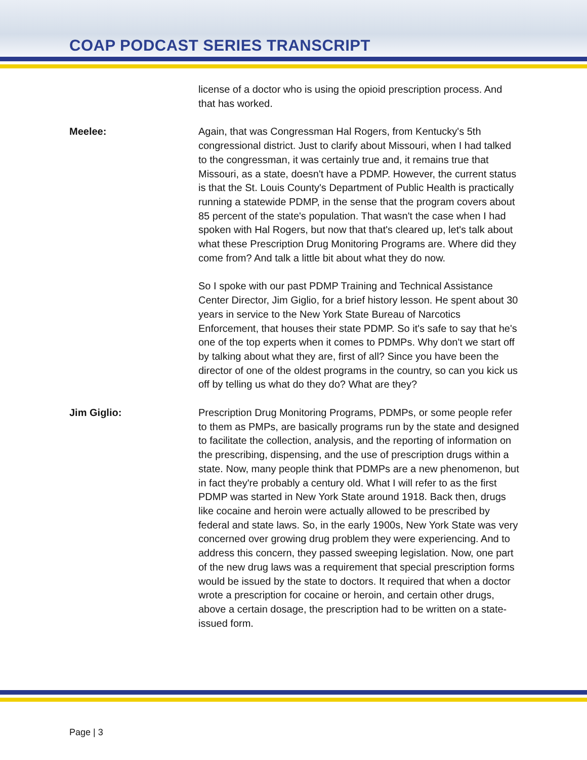COAP PODCAST SERIES TRANSCRIPT
license of a doctor who is using the opioid prescription process. And that has worked.
Meelee: Again, that was Congressman Hal Rogers, from Kentucky's 5th congressional district. Just to clarify about Missouri, when I had talked to the congressman, it was certainly true and, it remains true that Missouri, as a state, doesn't have a PDMP. However, the current status is that the St. Louis County's Department of Public Health is practically running a statewide PDMP, in the sense that the program covers about 85 percent of the state's population. That wasn't the case when I had spoken with Hal Rogers, but now that that's cleared up, let's talk about what these Prescription Drug Monitoring Programs are. Where did they come from? And talk a little bit about what they do now.
So I spoke with our past PDMP Training and Technical Assistance Center Director, Jim Giglio, for a brief history lesson. He spent about 30 years in service to the New York State Bureau of Narcotics Enforcement, that houses their state PDMP. So it's safe to say that he's one of the top experts when it comes to PDMPs. Why don't we start off by talking about what they are, first of all? Since you have been the director of one of the oldest programs in the country, so can you kick us off by telling us what do they do? What are they?
Jim Giglio: Prescription Drug Monitoring Programs, PDMPs, or some people refer to them as PMPs, are basically programs run by the state and designed to facilitate the collection, analysis, and the reporting of information on the prescribing, dispensing, and the use of prescription drugs within a state. Now, many people think that PDMPs are a new phenomenon, but in fact they're probably a century old. What I will refer to as the first PDMP was started in New York State around 1918. Back then, drugs like cocaine and heroin were actually allowed to be prescribed by federal and state laws. So, in the early 1900s, New York State was very concerned over growing drug problem they were experiencing. And to address this concern, they passed sweeping legislation. Now, one part of the new drug laws was a requirement that special prescription forms would be issued by the state to doctors. It required that when a doctor wrote a prescription for cocaine or heroin, and certain other drugs, above a certain dosage, the prescription had to be written on a state-issued form.
Page | 3